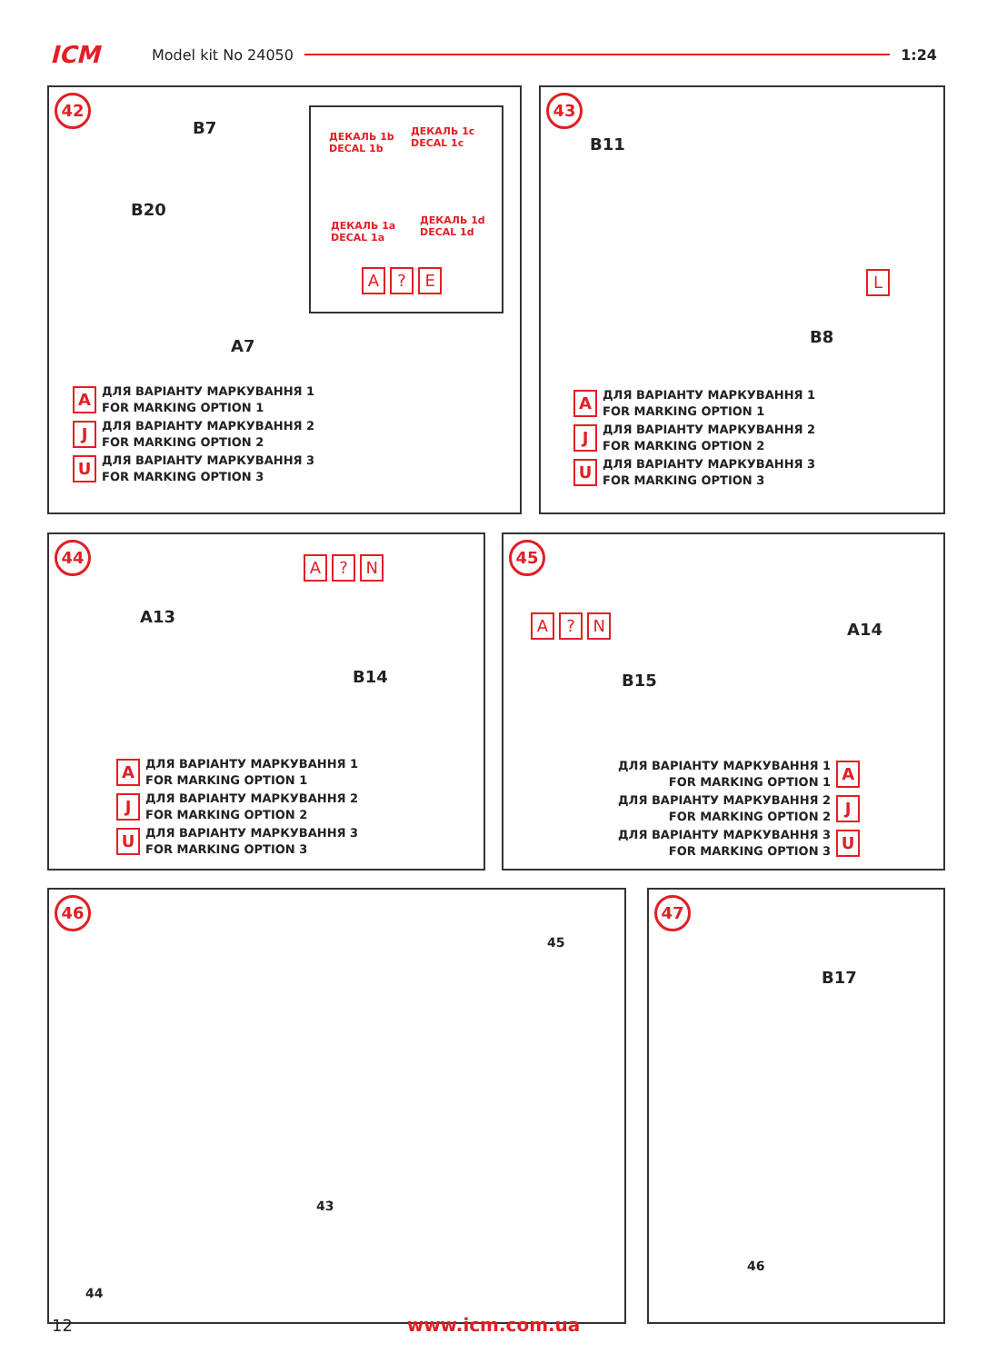ICM Model kit No 24050 1:24
42
B7
B20
A7
ДЕКАЛЬ 1b
DECAL 1b
ДЕКАЛЬ 1c
DECAL 1c
ДЕКАЛЬ 1a
DECAL 1a
ДЕКАЛЬ 1d
DECAL 1d
A ? E
A ДЛЯ ВАРІАНТУ МАРКУВАННЯ 1
FOR MARKING OPTION 1
J ДЛЯ ВАРІАНТУ МАРКУВАННЯ 2
FOR MARKING OPTION 2
U ДЛЯ ВАРІАНТУ МАРКУВАННЯ 3
FOR MARKING OPTION 3
43
B11
B8
L
A ДЛЯ ВАРІАНТУ МАРКУВАННЯ 1
FOR MARKING OPTION 1
J ДЛЯ ВАРІАНТУ МАРКУВАННЯ 2
FOR MARKING OPTION 2
U ДЛЯ ВАРІАНТУ МАРКУВАННЯ 3
FOR MARKING OPTION 3
44
A13
B14
A ? N
A ДЛЯ ВАРІАНТУ МАРКУВАННЯ 1
FOR MARKING OPTION 1
J ДЛЯ ВАРІАНТУ МАРКУВАННЯ 2
FOR MARKING OPTION 2
U ДЛЯ ВАРІАНТУ МАРКУВАННЯ 3
FOR MARKING OPTION 3
45
A ? N A14
B15
ДЛЯ ВАРІАНТУ МАРКУВАННЯ 1
FOR MARKING OPTION 1 A
ДЛЯ ВАРІАНТУ МАРКУВАННЯ 2
FOR MARKING OPTION 2 J
ДЛЯ ВАРІАНТУ МАРКУВАННЯ 3
FOR MARKING OPTION 3 U
46
45
43
44
47
B17
46
12
www.icm.com.ua